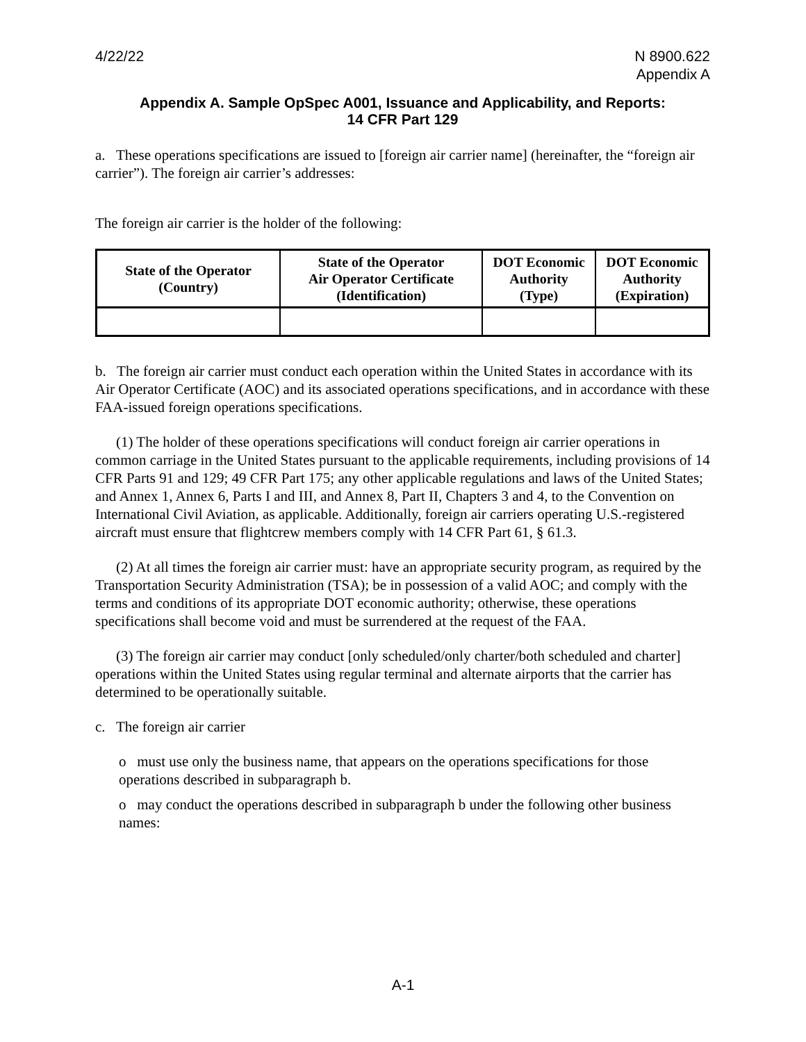4/22/22 N 8900.622
Appendix A
Appendix A. Sample OpSpec A001, Issuance and Applicability, and Reports:
14 CFR Part 129
a. These operations specifications are issued to [foreign air carrier name] (hereinafter, the “foreign air carrier”). The foreign air carrier’s addresses:
The foreign air carrier is the holder of the following:
| State of the Operator (Country) | State of the Operator Air Operator Certificate (Identification) | DOT Economic Authority (Type) | DOT Economic Authority (Expiration) |
| --- | --- | --- | --- |
b. The foreign air carrier must conduct each operation within the United States in accordance with its Air Operator Certificate (AOC) and its associated operations specifications, and in accordance with these FAA-issued foreign operations specifications.
(1) The holder of these operations specifications will conduct foreign air carrier operations in common carriage in the United States pursuant to the applicable requirements, including provisions of 14 CFR Parts 91 and 129; 49 CFR Part 175; any other applicable regulations and laws of the United States; and Annex 1, Annex 6, Parts I and III, and Annex 8, Part II, Chapters 3 and 4, to the Convention on International Civil Aviation, as applicable. Additionally, foreign air carriers operating U.S.-registered aircraft must ensure that flightcrew members comply with 14 CFR Part 61, § 61.3.
(2) At all times the foreign air carrier must: have an appropriate security program, as required by the Transportation Security Administration (TSA); be in possession of a valid AOC; and comply with the terms and conditions of its appropriate DOT economic authority; otherwise, these operations specifications shall become void and must be surrendered at the request of the FAA.
(3) The foreign air carrier may conduct [only scheduled/only charter/both scheduled and charter] operations within the United States using regular terminal and alternate airports that the carrier has determined to be operationally suitable.
c. The foreign air carrier
o must use only the business name, that appears on the operations specifications for those operations described in subparagraph b.
o may conduct the operations described in subparagraph b under the following other business names:
A-1